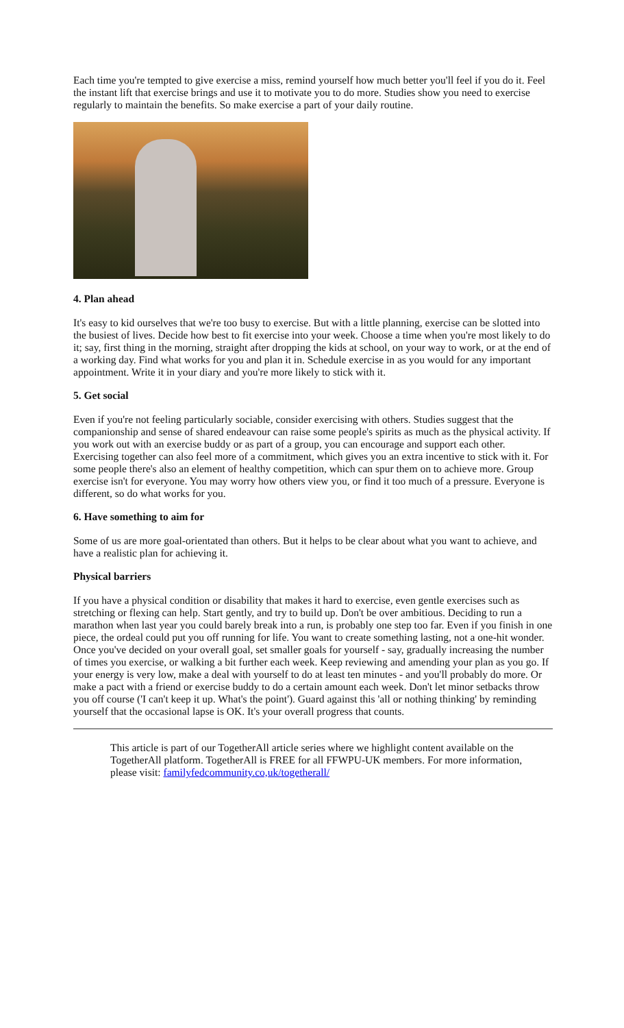Each time you're tempted to give exercise a miss, remind yourself how much better you'll feel if you do it. Feel the instant lift that exercise brings and use it to motivate you to do more. Studies show you need to exercise regularly to maintain the benefits. So make exercise a part of your daily routine.
4. Plan ahead
It's easy to kid ourselves that we're too busy to exercise. But with a little planning, exercise can be slotted into the busiest of lives. Decide how best to fit exercise into your week. Choose a time when you're most likely to do it; say, first thing in the morning, straight after dropping the kids at school, on your way to work, or at the end of a working day. Find what works for you and plan it in. Schedule exercise in as you would for any important appointment. Write it in your diary and you're more likely to stick with it.
5. Get social
Even if you're not feeling particularly sociable, consider exercising with others. Studies suggest that the companionship and sense of shared endeavour can raise some people's spirits as much as the physical activity. If you work out with an exercise buddy or as part of a group, you can encourage and support each other. Exercising together can also feel more of a commitment, which gives you an extra incentive to stick with it. For some people there's also an element of healthy competition, which can spur them on to achieve more. Group exercise isn't for everyone. You may worry how others view you, or find it too much of a pressure. Everyone is different, so do what works for you.
6. Have something to aim for
Some of us are more goal-orientated than others. But it helps to be clear about what you want to achieve, and have a realistic plan for achieving it.
Physical barriers
If you have a physical condition or disability that makes it hard to exercise, even gentle exercises such as stretching or flexing can help. Start gently, and try to build up. Don't be over ambitious. Deciding to run a marathon when last year you could barely break into a run, is probably one step too far. Even if you finish in one piece, the ordeal could put you off running for life. You want to create something lasting, not a one-hit wonder. Once you've decided on your overall goal, set smaller goals for yourself - say, gradually increasing the number of times you exercise, or walking a bit further each week. Keep reviewing and amending your plan as you go. If your energy is very low, make a deal with yourself to do at least ten minutes - and you'll probably do more. Or make a pact with a friend or exercise buddy to do a certain amount each week. Don't let minor setbacks throw you off course ('I can't keep it up. What's the point'). Guard against this 'all or nothing thinking' by reminding yourself that the occasional lapse is OK. It's your overall progress that counts.
This article is part of our TogetherAll article series where we highlight content available on the TogetherAll platform. TogetherAll is FREE for all FFWPU-UK members. For more information, please visit: familyfedcommunity.co,uk/togetherall/